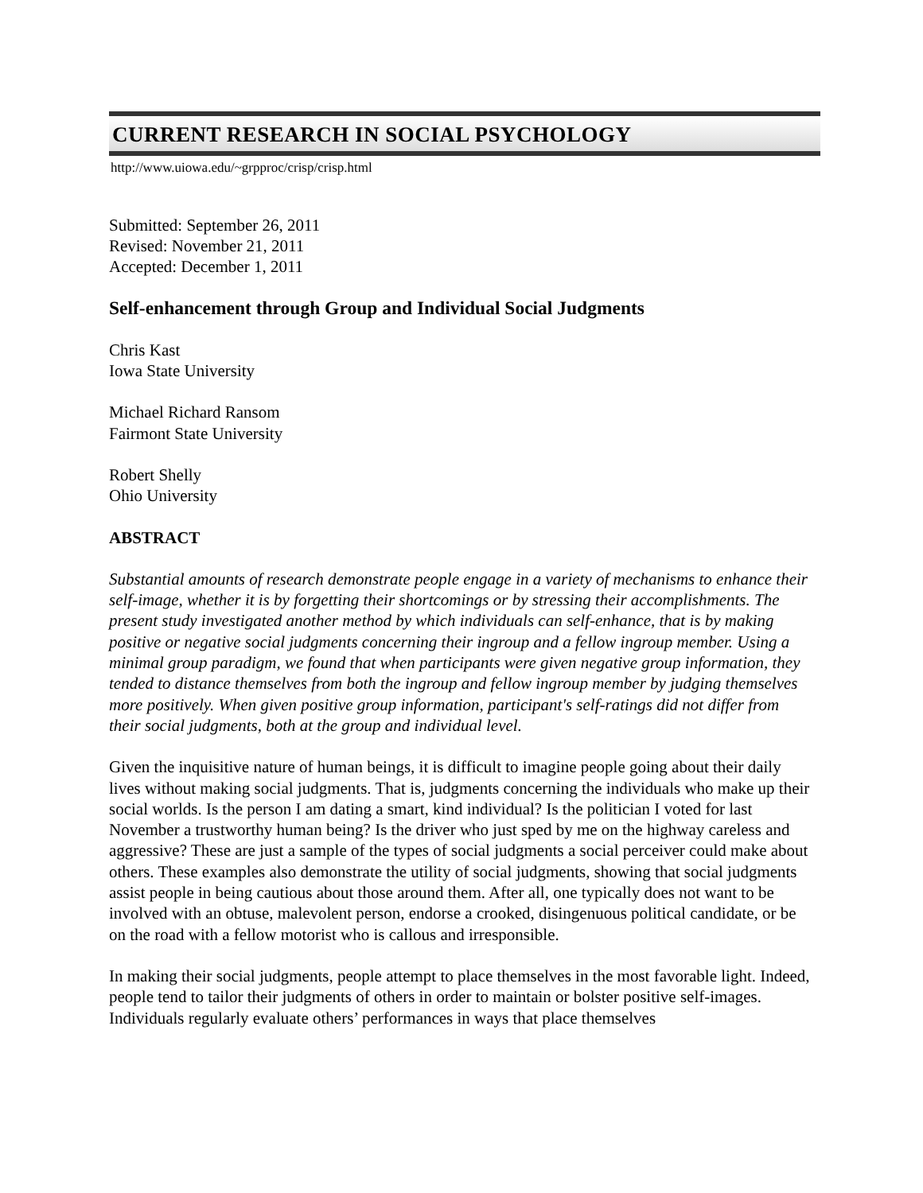CURRENT RESEARCH IN SOCIAL PSYCHOLOGY
http://www.uiowa.edu/~grpproc/crisp/crisp.html
Submitted: September 26, 2011
Revised: November 21, 2011
Accepted: December 1, 2011
Self-enhancement through Group and Individual Social Judgments
Chris Kast
Iowa State University
Michael Richard Ransom
Fairmont State University
Robert Shelly
Ohio University
ABSTRACT
Substantial amounts of research demonstrate people engage in a variety of mechanisms to enhance their self-image, whether it is by forgetting their shortcomings or by stressing their accomplishments. The present study investigated another method by which individuals can self-enhance, that is by making positive or negative social judgments concerning their ingroup and a fellow ingroup member. Using a minimal group paradigm, we found that when participants were given negative group information, they tended to distance themselves from both the ingroup and fellow ingroup member by judging themselves more positively. When given positive group information, participant's self-ratings did not differ from their social judgments, both at the group and individual level.
Given the inquisitive nature of human beings, it is difficult to imagine people going about their daily lives without making social judgments. That is, judgments concerning the individuals who make up their social worlds. Is the person I am dating a smart, kind individual? Is the politician I voted for last November a trustworthy human being? Is the driver who just sped by me on the highway careless and aggressive? These are just a sample of the types of social judgments a social perceiver could make about others. These examples also demonstrate the utility of social judgments, showing that social judgments assist people in being cautious about those around them. After all, one typically does not want to be involved with an obtuse, malevolent person, endorse a crooked, disingenuous political candidate, or be on the road with a fellow motorist who is callous and irresponsible.
In making their social judgments, people attempt to place themselves in the most favorable light. Indeed, people tend to tailor their judgments of others in order to maintain or bolster positive self-images. Individuals regularly evaluate others’ performances in ways that place themselves